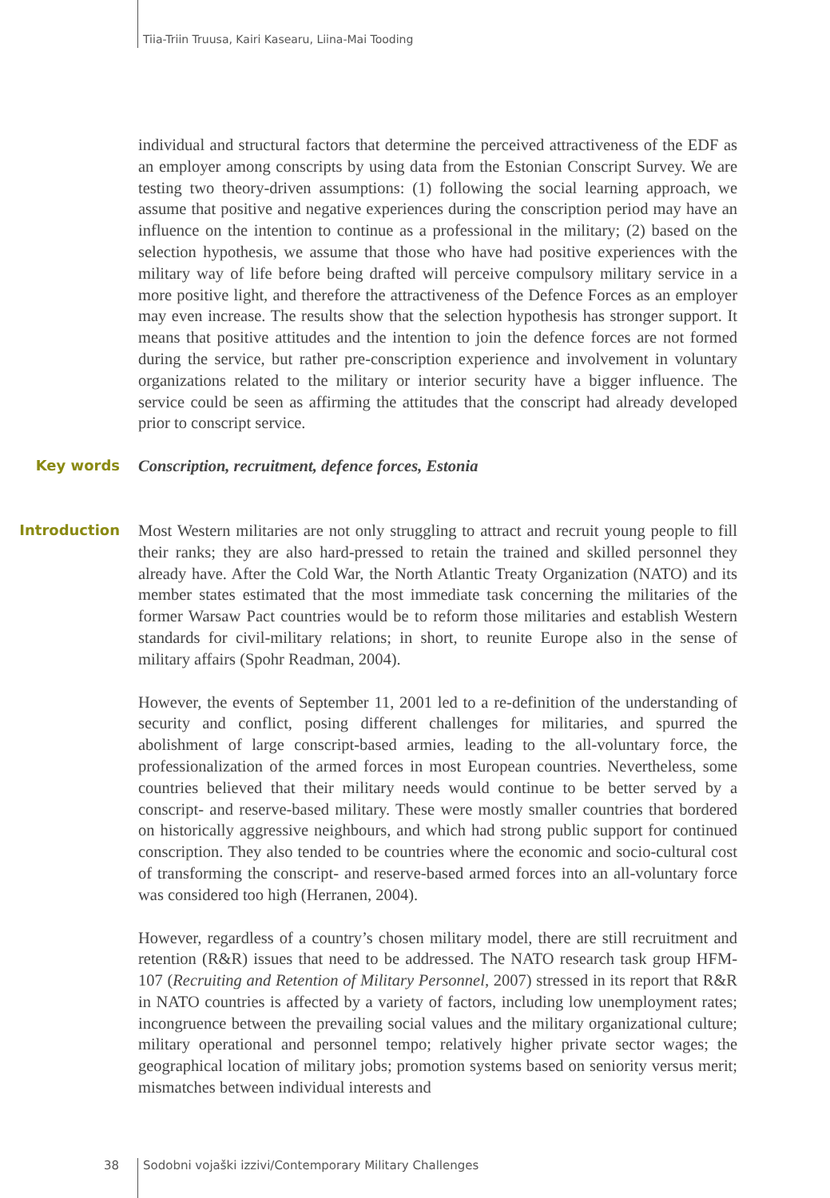Tiia-Triin Truusa, Kairi Kasearu, Liina-Mai Tooding
individual and structural factors that determine the perceived attractiveness of the EDF as an employer among conscripts by using data from the Estonian Conscript Survey. We are testing two theory-driven assumptions: (1) following the social learning approach, we assume that positive and negative experiences during the conscription period may have an influence on the intention to continue as a professional in the military; (2) based on the selection hypothesis, we assume that those who have had positive experiences with the military way of life before being drafted will perceive compulsory military service in a more positive light, and therefore the attractiveness of the Defence Forces as an employer may even increase. The results show that the selection hypothesis has stronger support. It means that positive attitudes and the intention to join the defence forces are not formed during the service, but rather pre-conscription experience and involvement in voluntary organizations related to the military or interior security have a bigger influence. The service could be seen as affirming the attitudes that the conscript had already developed prior to conscript service.
Key words
Conscription, recruitment, defence forces, Estonia
Introduction
Most Western militaries are not only struggling to attract and recruit young people to fill their ranks; they are also hard-pressed to retain the trained and skilled personnel they already have. After the Cold War, the North Atlantic Treaty Organization (NATO) and its member states estimated that the most immediate task concerning the militaries of the former Warsaw Pact countries would be to reform those militaries and establish Western standards for civil-military relations; in short, to reunite Europe also in the sense of military affairs (Spohr Readman, 2004).
However, the events of September 11, 2001 led to a re-definition of the understanding of security and conflict, posing different challenges for militaries, and spurred the abolishment of large conscript-based armies, leading to the all-voluntary force, the professionalization of the armed forces in most European countries. Nevertheless, some countries believed that their military needs would continue to be better served by a conscript- and reserve-based military. These were mostly smaller countries that bordered on historically aggressive neighbours, and which had strong public support for continued conscription. They also tended to be countries where the economic and socio-cultural cost of transforming the conscript- and reserve-based armed forces into an all-voluntary force was considered too high (Herranen, 2004).
However, regardless of a country’s chosen military model, there are still recruitment and retention (R&R) issues that need to be addressed. The NATO research task group HFM-107 (Recruiting and Retention of Military Personnel, 2007) stressed in its report that R&R in NATO countries is affected by a variety of factors, including low unemployment rates; incongruence between the prevailing social values and the military organizational culture; military operational and personnel tempo; relatively higher private sector wages; the geographical location of military jobs; promotion systems based on seniority versus merit; mismatches between individual interests and
38 Sodobni vojaški izzivi/Contemporary Military Challenges